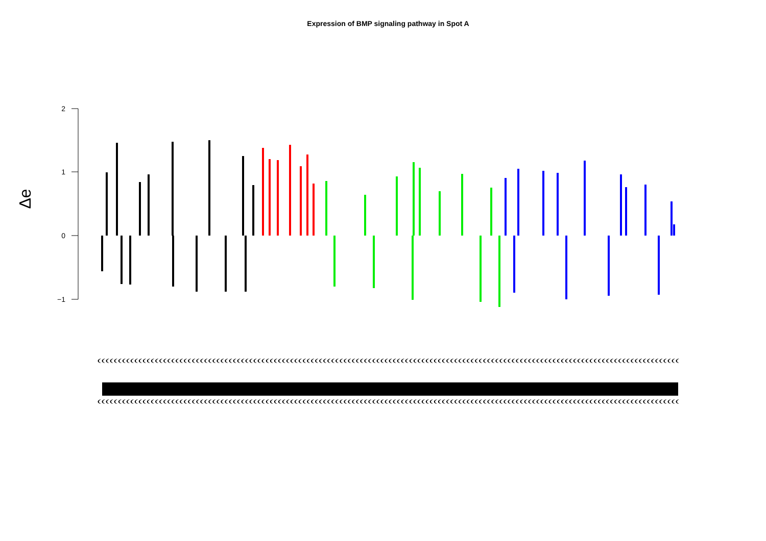Expression of BMP signaling pathway in Spot A
2
1
0
−1
Δe
((((((((((((((((((((((((((((((((((((((((((((((((((((((((((((((((((((((((((((((((((((((((((((((((((((((((((((((((((((((((((((((((((((((((((((((
((((((((((((((((((((((((((((((((((((((((((((((((((((((((((((((((((((((((((((((((((((((((((((((((((((((((((((((((((((((((((((((((((((((((((((((